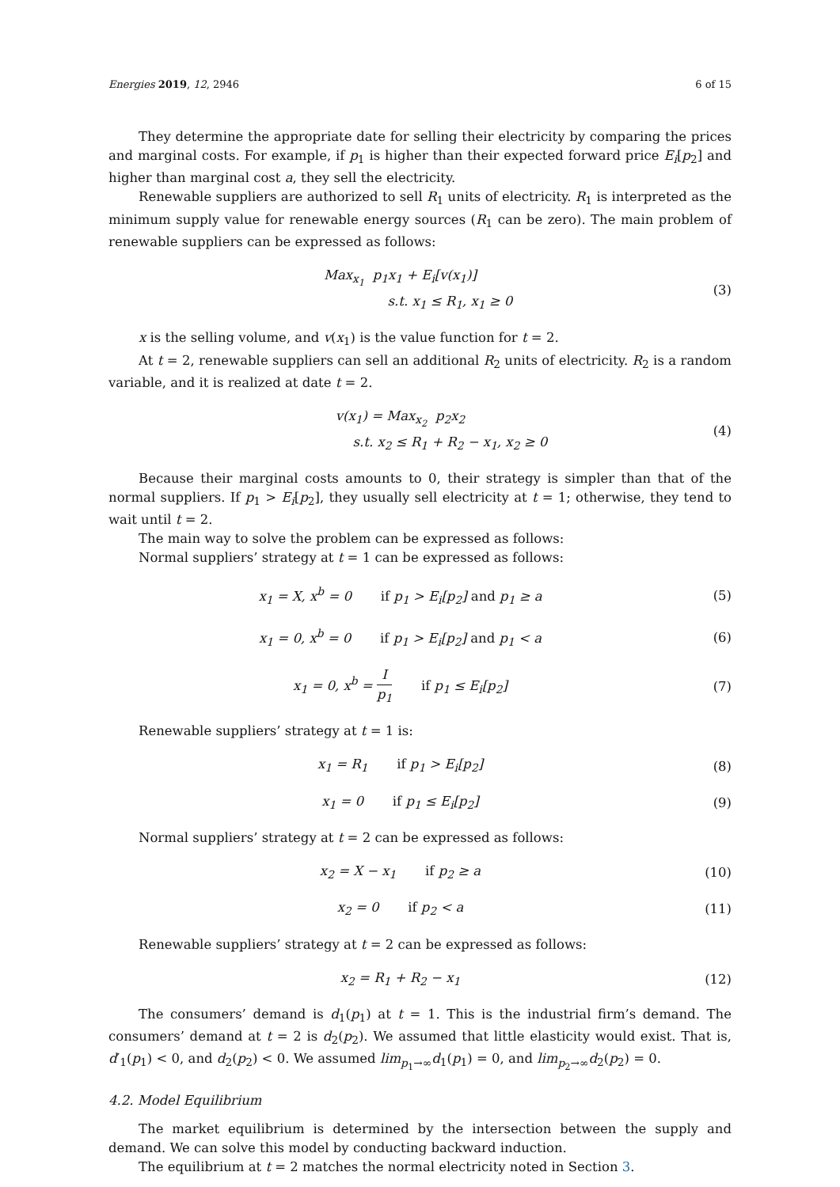Energies 2019, 12, 2946 6 of 15
They determine the appropriate date for selling their electricity by comparing the prices and marginal costs. For example, if p<sub>1</sub> is higher than their expected forward price E<sub>i</sub>[p<sub>2</sub>] and higher than marginal cost a, they sell the electricity.
Renewable suppliers are authorized to sell R<sub>1</sub> units of electricity. R<sub>1</sub> is interpreted as the minimum supply value for renewable energy sources (R<sub>1</sub> can be zero). The main problem of renewable suppliers can be expressed as follows:
Max<sub>x<sub>1</sub></sub> p<sub>1</sub>x<sub>1</sub> + E<sub>i</sub>[v(x<sub>1</sub>)]
s.t. x<sub>1</sub> ≤ R<sub>1</sub>, x<sub>1</sub> ≥ 0
(3)
x is the selling volume, and v(x<sub>1</sub>) is the value function for t = 2.
At t = 2, renewable suppliers can sell an additional R<sub>2</sub> units of electricity. R<sub>2</sub> is a random variable, and it is realized at date t = 2.
v(x<sub>1</sub>) = Max<sub>x<sub>2</sub></sub> p<sub>2</sub>x<sub>2</sub>
s.t. x<sub>2</sub> ≤ R<sub>1</sub> + R<sub>2</sub> − x<sub>1</sub>, x<sub>2</sub> ≥ 0
(4)
Because their marginal costs amounts to 0, their strategy is simpler than that of the normal suppliers. If p<sub>1</sub> > E<sub>i</sub>[p<sub>2</sub>], they usually sell electricity at t = 1; otherwise, they tend to wait until t = 2.
The main way to solve the problem can be expressed as follows:
Normal suppliers’ strategy at t = 1 can be expressed as follows:
x<sub>1</sub> = X, x<sup>b</sup> = 0 if p<sub>1</sub> > E<sub>i</sub>[p<sub>2</sub>] and p<sub>1</sub> ≥ a
(5)
x<sub>1</sub> = 0, x<sup>b</sup> = 0 if p<sub>1</sub> > E<sub>i</sub>[p<sub>2</sub>] and p<sub>1</sub> < a
(6)
x<sub>1</sub> = 0, x<sup>b</sup> = I p<sub>1</sub> if p<sub>1</sub> ≤ E<sub>i</sub>[p<sub>2</sub>]
(7)
Renewable suppliers’ strategy at t = 1 is:
x<sub>1</sub> = R<sub>1</sub> if p<sub>1</sub> > E<sub>i</sub>[p<sub>2</sub>] (8)
x<sub>1</sub> = 0 if p<sub>1</sub> ≤ E<sub>i</sub>[p<sub>2</sub>] (9)
Normal suppliers’ strategy at t = 2 can be expressed as follows:
x<sub>2</sub> = X − x<sub>1</sub> if p<sub>2</sub> ≥ a (10)
x<sub>2</sub> = 0 if p<sub>2</sub> < a (11)
Renewable suppliers’ strategy at t = 2 can be expressed as follows:
x<sub>2</sub> = R<sub>1</sub> + R<sub>2</sub> − x<sub>1</sub> (12)
The consumers’ demand is d<sub>1</sub>(p<sub>1</sub>) at t = 1. This is the industrial firm’s demand. The consumers’ demand at t = 2 is d<sub>2</sub>(p<sub>2</sub>). We assumed that little elasticity would exist. That is, d′<sub>1</sub>(p<sub>1</sub>) < 0, and d<sub>2</sub>(p<sub>2</sub>) < 0. We assumed lim<sub>p<sub>1</sub>→∞</sub>d<sub>1</sub>(p<sub>1</sub>) = 0, and lim<sub>p<sub>2</sub>→∞</sub>d<sub>2</sub>(p<sub>2</sub>) = 0.
4.2. Model Equilibrium
The market equilibrium is determined by the intersection between the supply and demand. We can solve this model by conducting backward induction.
The equilibrium at t = 2 matches the normal electricity noted in Section 3.